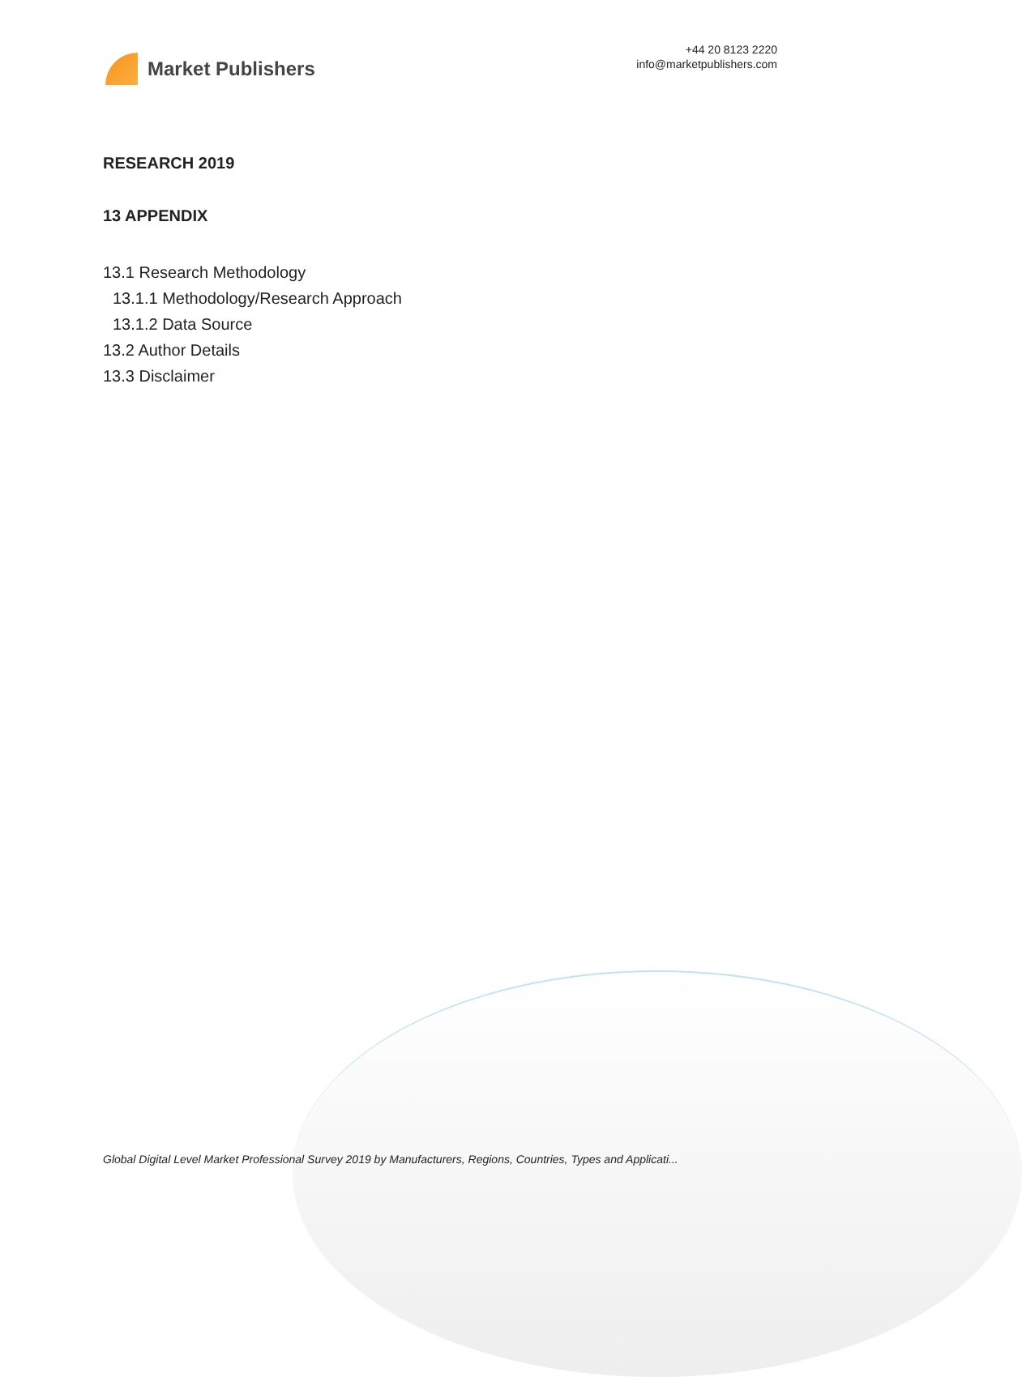Market Publishers
+44 20 8123 2220
info@marketpublishers.com
RESEARCH 2019
13 APPENDIX
13.1 Research Methodology
13.1.1 Methodology/Research Approach
13.1.2 Data Source
13.2 Author Details
13.3 Disclaimer
Global Digital Level Market Professional Survey 2019 by Manufacturers, Regions, Countries, Types and Applicati...